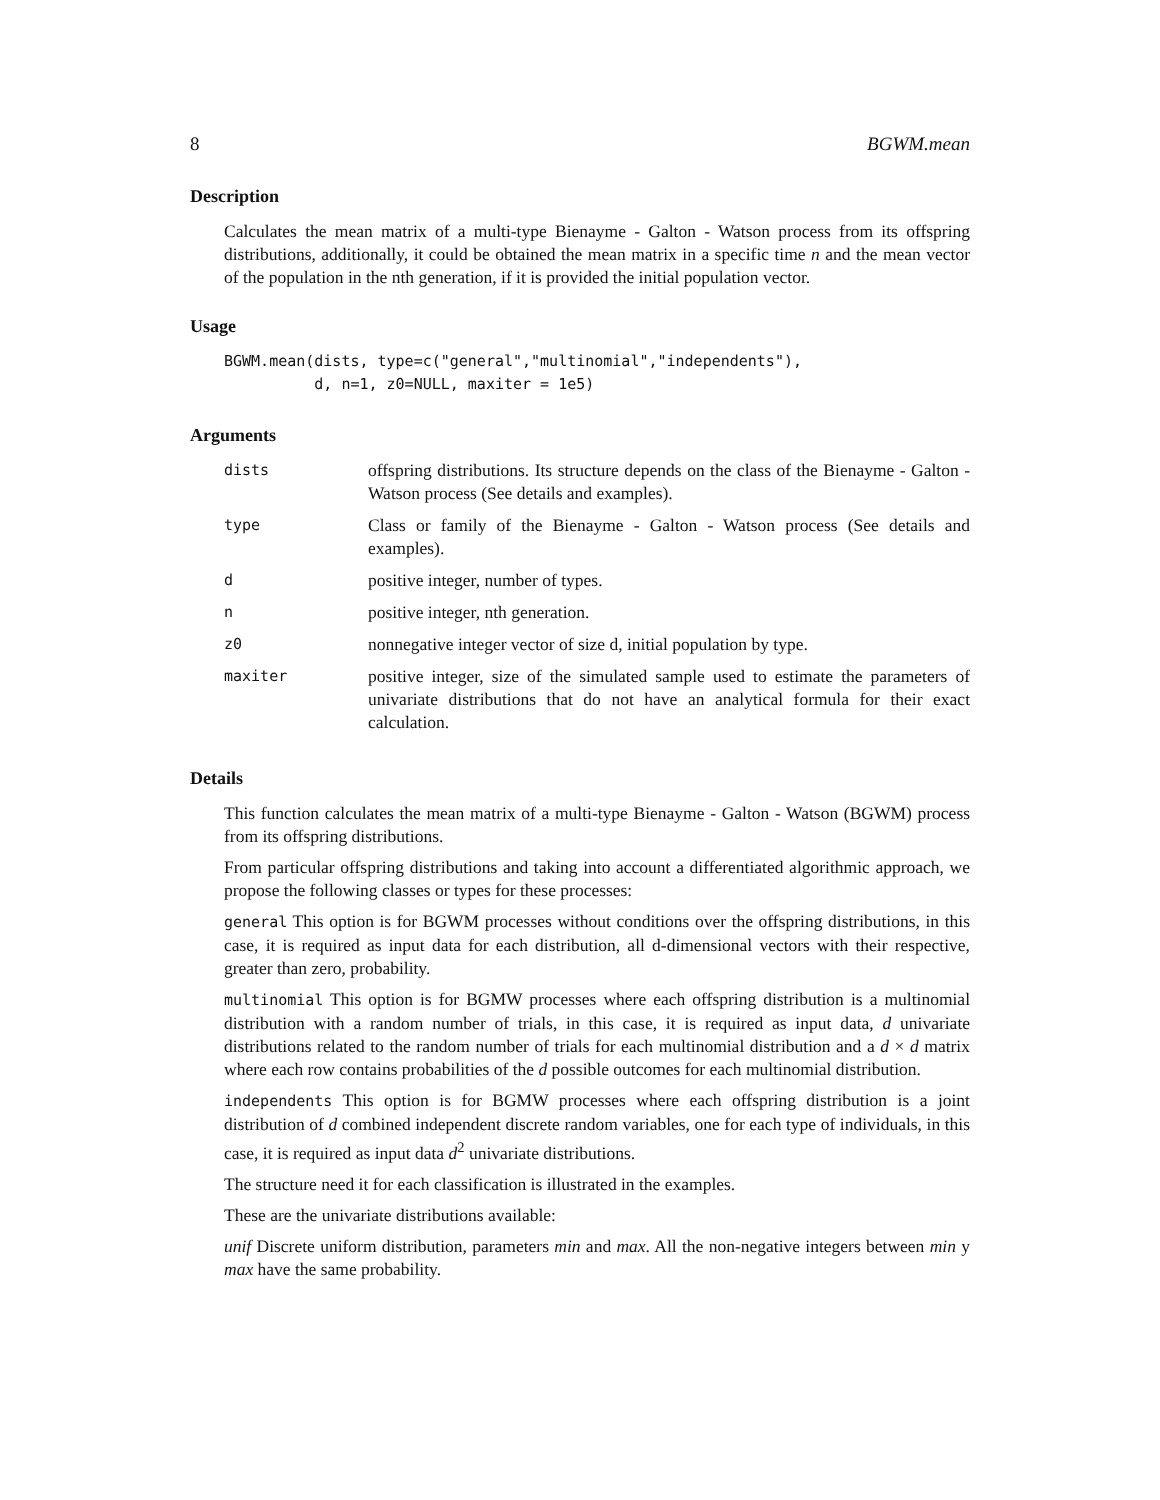8 BGWM.mean
Description
Calculates the mean matrix of a multi-type Bienayme - Galton - Watson process from its offspring distributions, additionally, it could be obtained the mean matrix in a specific time n and the mean vector of the population in the nth generation, if it is provided the initial population vector.
Usage
BGWM.mean(dists, type=c("general","multinomial","independents"),
          d, n=1, z0=NULL, maxiter = 1e5)
Arguments
| dists | offspring distributions. Its structure depends on the class of the Bienayme - Galton - Watson process (See details and examples). |
| type | Class or family of the Bienayme - Galton - Watson process (See details and examples). |
| d | positive integer, number of types. |
| n | positive integer, nth generation. |
| z0 | nonnegative integer vector of size d, initial population by type. |
| maxiter | positive integer, size of the simulated sample used to estimate the parameters of univariate distributions that do not have an analytical formula for their exact calculation. |
Details
This function calculates the mean matrix of a multi-type Bienayme - Galton - Watson (BGWM) process from its offspring distributions.
From particular offspring distributions and taking into account a differentiated algorithmic approach, we propose the following classes or types for these processes:
general This option is for BGWM processes without conditions over the offspring distributions, in this case, it is required as input data for each distribution, all d-dimensional vectors with their respective, greater than zero, probability.
multinomial This option is for BGMW processes where each offspring distribution is a multinomial distribution with a random number of trials, in this case, it is required as input data, d univariate distributions related to the random number of trials for each multinomial distribution and a d × d matrix where each row contains probabilities of the d possible outcomes for each multinomial distribution.
independents This option is for BGMW processes where each offspring distribution is a joint distribution of d combined independent discrete random variables, one for each type of individuals, in this case, it is required as input data d<sup>2</sup> univariate distributions.
The structure need it for each classification is illustrated in the examples.
These are the univariate distributions available:
unif Discrete uniform distribution, parameters min and max. All the non-negative integers between min y max have the same probability.